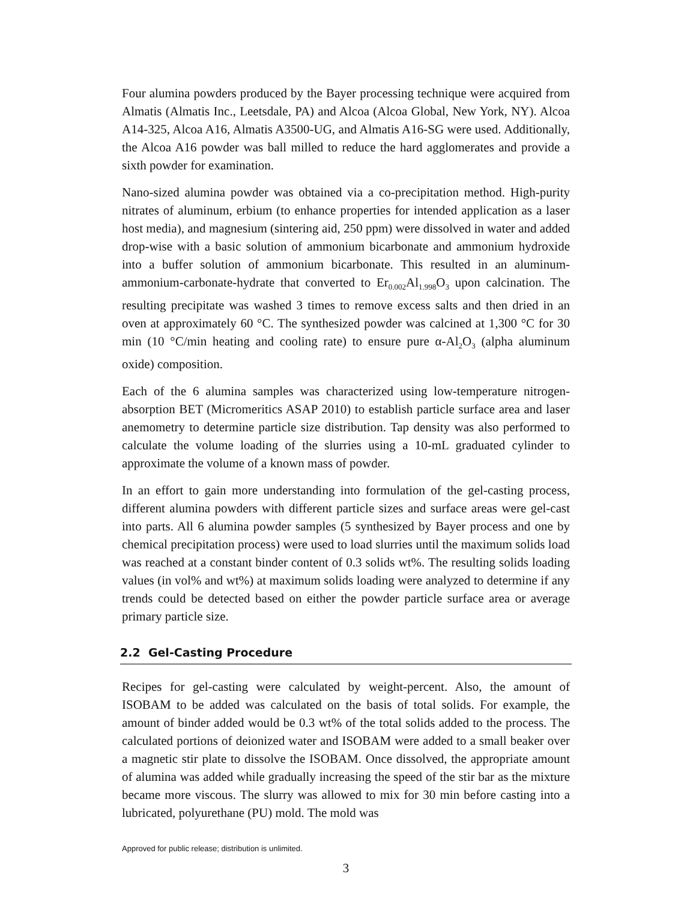Four alumina powders produced by the Bayer processing technique were acquired from Almatis (Almatis Inc., Leetsdale, PA) and Alcoa (Alcoa Global, New York, NY). Alcoa A14-325, Alcoa A16, Almatis A3500-UG, and Almatis A16-SG were used. Additionally, the Alcoa A16 powder was ball milled to reduce the hard agglomerates and provide a sixth powder for examination.
Nano-sized alumina powder was obtained via a co-precipitation method. High-purity nitrates of aluminum, erbium (to enhance properties for intended application as a laser host media), and magnesium (sintering aid, 250 ppm) were dissolved in water and added drop-wise with a basic solution of ammonium bicarbonate and ammonium hydroxide into a buffer solution of ammonium bicarbonate. This resulted in an aluminum-ammonium-carbonate-hydrate that converted to Er<sub>0.002</sub>Al<sub>1.998</sub>O<sub>3</sub> upon calcination. The resulting precipitate was washed 3 times to remove excess salts and then dried in an oven at approximately 60 °C. The synthesized powder was calcined at 1,300 °C for 30 min (10 °C/min heating and cooling rate) to ensure pure α-Al<sub>2</sub>O<sub>3</sub> (alpha aluminum oxide) composition.
Each of the 6 alumina samples was characterized using low-temperature nitrogen-absorption BET (Micromeritics ASAP 2010) to establish particle surface area and laser anemometry to determine particle size distribution. Tap density was also performed to calculate the volume loading of the slurries using a 10-mL graduated cylinder to approximate the volume of a known mass of powder.
In an effort to gain more understanding into formulation of the gel-casting process, different alumina powders with different particle sizes and surface areas were gel-cast into parts. All 6 alumina powder samples (5 synthesized by Bayer process and one by chemical precipitation process) were used to load slurries until the maximum solids load was reached at a constant binder content of 0.3 solids wt%. The resulting solids loading values (in vol% and wt%) at maximum solids loading were analyzed to determine if any trends could be detected based on either the powder particle surface area or average primary particle size.
2.2 Gel-Casting Procedure
Recipes for gel-casting were calculated by weight-percent. Also, the amount of ISOBAM to be added was calculated on the basis of total solids. For example, the amount of binder added would be 0.3 wt% of the total solids added to the process. The calculated portions of deionized water and ISOBAM were added to a small beaker over a magnetic stir plate to dissolve the ISOBAM. Once dissolved, the appropriate amount of alumina was added while gradually increasing the speed of the stir bar as the mixture became more viscous. The slurry was allowed to mix for 30 min before casting into a lubricated, polyurethane (PU) mold. The mold was
Approved for public release; distribution is unlimited.
3